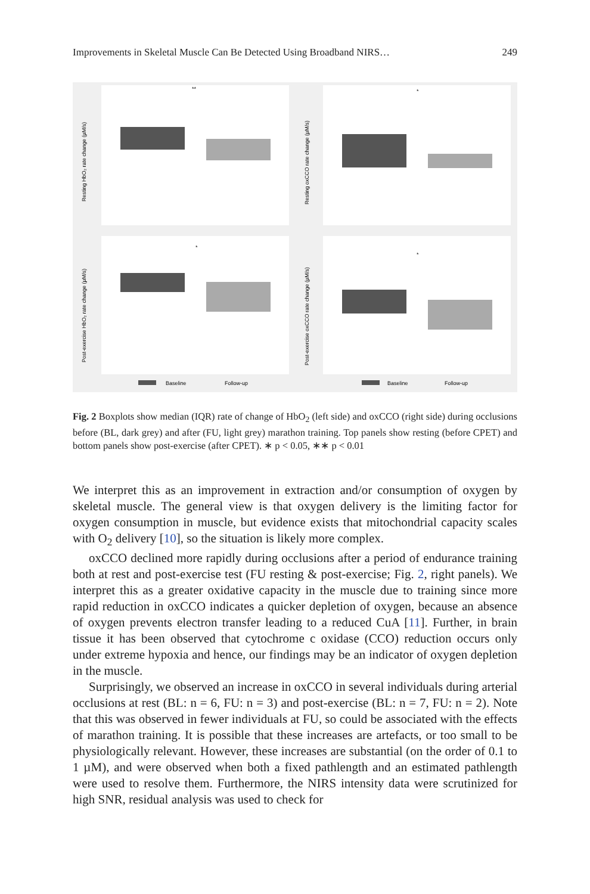Improvements in Skeletal Muscle Can Be Detected Using Broadband NIRS… 249
**
Resting HbO₂ rate change (µM/s)
*
Resting oxCCO rate change (µM/s)
*
Post-exercise HbO₂ rate change (µM/s)
*
Post-exercise oxCCO rate change (µM/s)
Baseline
Follow-up
Baseline
Follow-up
Fig. 2 Boxplots show median (IQR) rate of change of HbO<sub>2</sub> (left side) and oxCCO (right side) during occlusions before (BL, dark grey) and after (FU, light grey) marathon training. Top panels show resting (before CPET) and bottom panels show post-exercise (after CPET). ∗ p < 0.05, ∗∗ p < 0.01
We interpret this as an improvement in extraction and/or consumption of oxygen by skeletal muscle. The general view is that oxygen delivery is the limiting factor for oxygen consumption in muscle, but evidence exists that mitochondrial capacity scales with O<sub>2</sub> delivery [10], so the situation is likely more complex.
oxCCO declined more rapidly during occlusions after a period of endurance training both at rest and post-exercise test (FU resting & post-exercise; Fig. 2, right panels). We interpret this as a greater oxidative capacity in the muscle due to training since more rapid reduction in oxCCO indicates a quicker depletion of oxygen, because an absence of oxygen prevents electron transfer leading to a reduced CuA [11]. Further, in brain tissue it has been observed that cytochrome c oxidase (CCO) reduction occurs only under extreme hypoxia and hence, our findings may be an indicator of oxygen depletion in the muscle.
Surprisingly, we observed an increase in oxCCO in several individuals during arterial occlusions at rest (BL: n = 6, FU: n = 3) and post-exercise (BL: n = 7, FU: n = 2). Note that this was observed in fewer individuals at FU, so could be associated with the effects of marathon training. It is possible that these increases are artefacts, or too small to be physiologically relevant. However, these increases are substantial (on the order of 0.1 to 1 µM), and were observed when both a fixed pathlength and an estimated pathlength were used to resolve them. Furthermore, the NIRS intensity data were scrutinized for high SNR, residual analysis was used to check for